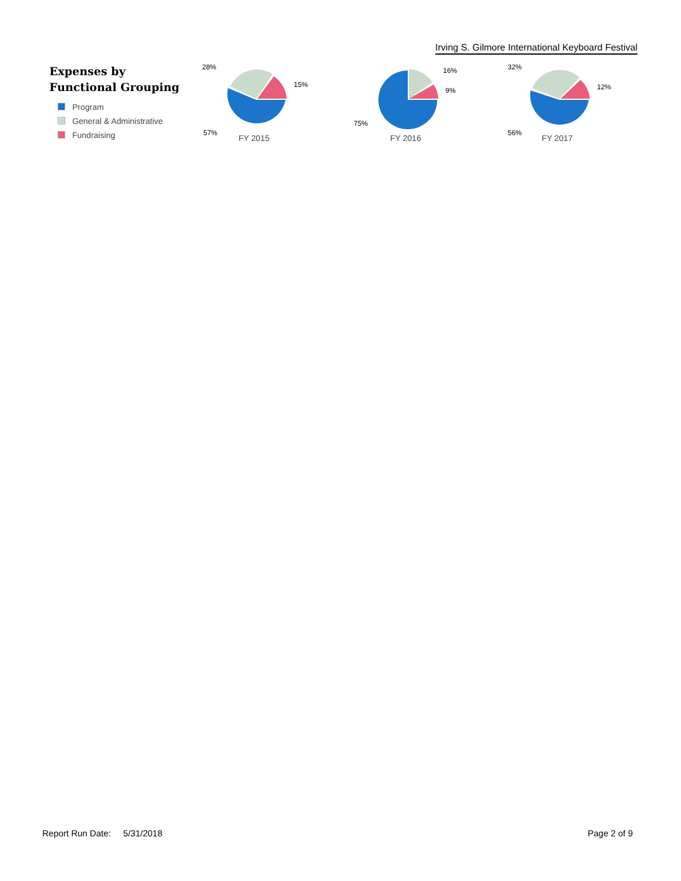Irving S. Gilmore International Keyboard Festival
Expenses by
Functional Grouping
Program
General & Administrative
Fundraising
28%
15%
57%
FY 2015
16%
9%
75%
FY 2016
32%
12%
56%
FY 2017
Report Run Date: 5/31/2018 Page 2 of 9